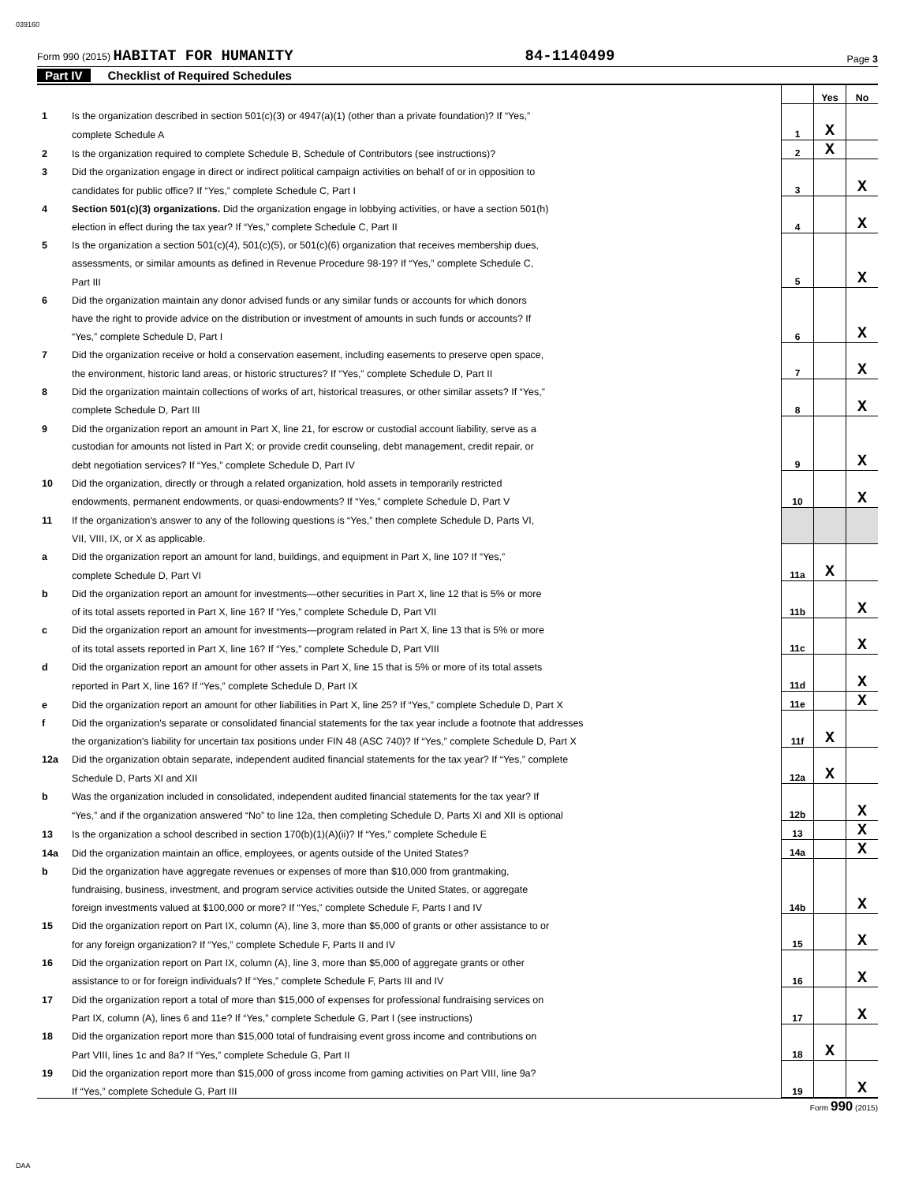039160
Form 990 (2015) HABITAT FOR HUMANITY
84-1140499
Page 3
Part IV Checklist of Required Schedules
| | | | Yes | No |
| 1 | Is the organization described in section 501(c)(3) or 4947(a)(1) (other than a private foundation)? If “Yes,” | | | |
| | complete Schedule A | 1 | X | |
| 2 | Is the organization required to complete Schedule B, Schedule of Contributors (see instructions)? | 2 | X | |
| 3 | Did the organization engage in direct or indirect political campaign activities on behalf of or in opposition to | | | |
| | candidates for public office? If “Yes,” complete Schedule C, Part I | 3 | | X |
| 4 | Section 501(c)(3) organizations. Did the organization engage in lobbying activities, or have a section 501(h) | | | |
| | election in effect during the tax year? If “Yes,” complete Schedule C, Part II | 4 | | X |
| 5 | Is the organization a section 501(c)(4), 501(c)(5), or 501(c)(6) organization that receives membership dues, | | | |
| | assessments, or similar amounts as defined in Revenue Procedure 98-19? If “Yes,” complete Schedule C, | | | |
| | Part III | 5 | | X |
| 6 | Did the organization maintain any donor advised funds or any similar funds or accounts for which donors | | | |
| | have the right to provide advice on the distribution or investment of amounts in such funds or accounts? If | | | |
| | “Yes,” complete Schedule D, Part I | 6 | | X |
| 7 | Did the organization receive or hold a conservation easement, including easements to preserve open space, | | | |
| | the environment, historic land areas, or historic structures? If “Yes,” complete Schedule D, Part II | 7 | | X |
| 8 | Did the organization maintain collections of works of art, historical treasures, or other similar assets? If “Yes,” | | | |
| | complete Schedule D, Part III | 8 | | X |
| 9 | Did the organization report an amount in Part X, line 21, for escrow or custodial account liability, serve as a | | | |
| | custodian for amounts not listed in Part X; or provide credit counseling, debt management, credit repair, or | | | |
| | debt negotiation services? If “Yes,” complete Schedule D, Part IV | 9 | | X |
| 10 | Did the organization, directly or through a related organization, hold assets in temporarily restricted | | | |
| | endowments, permanent endowments, or quasi-endowments? If “Yes,” complete Schedule D, Part V | 10 | | X |
| 11 | If the organization's answer to any of the following questions is “Yes,” then complete Schedule D, Parts VI, | | | |
| | VII, VIII, IX, or X as applicable. | | | |
| a | Did the organization report an amount for land, buildings, and equipment in Part X, line 10? If “Yes,” | | | |
| | complete Schedule D, Part VI | 11a | X | |
| b | Did the organization report an amount for investments—other securities in Part X, line 12 that is 5% or more | | | |
| | of its total assets reported in Part X, line 16? If “Yes,” complete Schedule D, Part VII | 11b | | X |
| c | Did the organization report an amount for investments—program related in Part X, line 13 that is 5% or more | | | |
| | of its total assets reported in Part X, line 16? If “Yes,” complete Schedule D, Part VIII | 11c | | X |
| d | Did the organization report an amount for other assets in Part X, line 15 that is 5% or more of its total assets | | | |
| | reported in Part X, line 16? If “Yes,” complete Schedule D, Part IX | 11d | | X |
| e | Did the organization report an amount for other liabilities in Part X, line 25? If “Yes,” complete Schedule D, Part X | 11e | | X |
| f | Did the organization's separate or consolidated financial statements for the tax year include a footnote that addresses | | | |
| | the organization's liability for uncertain tax positions under FIN 48 (ASC 740)? If “Yes,” complete Schedule D, Part X | 11f | X | |
| 12a | Did the organization obtain separate, independent audited financial statements for the tax year? If “Yes,” complete | | | |
| | Schedule D, Parts XI and XII | 12a | X | |
| b | Was the organization included in consolidated, independent audited financial statements for the tax year? If | | | |
| | “Yes,” and if the organization answered “No” to line 12a, then completing Schedule D, Parts XI and XII is optional | 12b | | X |
| 13 | Is the organization a school described in section 170(b)(1)(A)(ii)? If “Yes,” complete Schedule E | 13 | | X |
| 14a | Did the organization maintain an office, employees, or agents outside of the United States? | 14a | | X |
| b | Did the organization have aggregate revenues or expenses of more than $10,000 from grantmaking, | | | |
| | fundraising, business, investment, and program service activities outside the United States, or aggregate | | | |
| | foreign investments valued at $100,000 or more? If “Yes,” complete Schedule F, Parts I and IV | 14b | | X |
| 15 | Did the organization report on Part IX, column (A), line 3, more than $5,000 of grants or other assistance to or | | | |
| | for any foreign organization? If “Yes,” complete Schedule F, Parts II and IV | 15 | | X |
| 16 | Did the organization report on Part IX, column (A), line 3, more than $5,000 of aggregate grants or other | | | |
| | assistance to or for foreign individuals? If “Yes,” complete Schedule F, Parts III and IV | 16 | | X |
| 17 | Did the organization report a total of more than $15,000 of expenses for professional fundraising services on | | | |
| | Part IX, column (A), lines 6 and 11e? If “Yes,” complete Schedule G, Part I (see instructions) | 17 | | X |
| 18 | Did the organization report more than $15,000 total of fundraising event gross income and contributions on | | | |
| | Part VIII, lines 1c and 8a? If “Yes,” complete Schedule G, Part II | 18 | X | |
| 19 | Did the organization report more than $15,000 of gross income from gaming activities on Part VIII, line 9a? | | | |
| | If “Yes,” complete Schedule G, Part III | 19 | | X |
Form 990 (2015)
DAA